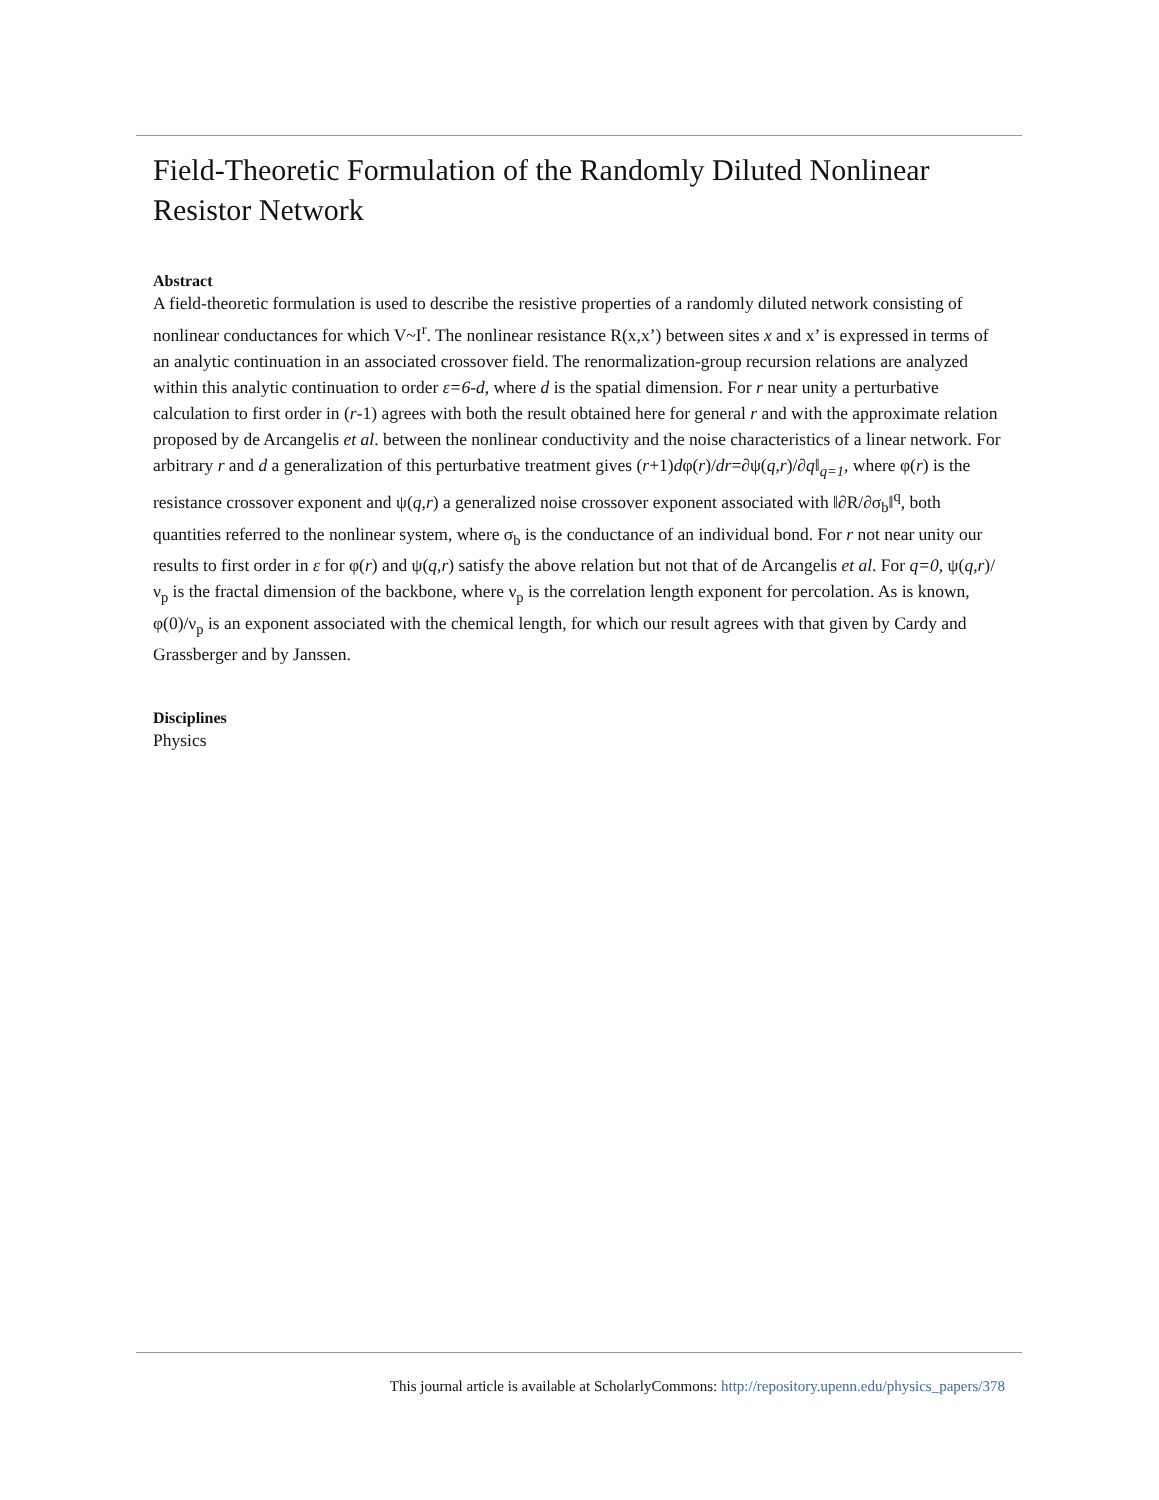Field-Theoretic Formulation of the Randomly Diluted Nonlinear Resistor Network
Abstract
A field-theoretic formulation is used to describe the resistive properties of a randomly diluted network consisting of nonlinear conductances for which V~I<sup>r</sup>. The nonlinear resistance R(x,x’) between sites x and x’ is expressed in terms of an analytic continuation in an associated crossover field. The renormalization-group recursion relations are analyzed within this analytic continuation to order ε=6-d, where d is the spatial dimension. For r near unity a perturbative calculation to first order in (r-1) agrees with both the result obtained here for general r and with the approximate relation proposed by de Arcangelis et al. between the nonlinear conductivity and the noise characteristics of a linear network. For arbitrary r and d a generalization of this perturbative treatment gives (r+1)dφ(r)/dr=∂ψ(q,r)/∂q‖<sub>q=1</sub>, where φ(r) is the resistance crossover exponent and ψ(q,r) a generalized noise crossover exponent associated with ‖∂R/∂σ<sub>b</sub>‖<sup>q</sup>, both quantities referred to the nonlinear system, where σ<sub>b</sub> is the conductance of an individual bond. For r not near unity our results to first order in ε for φ(r) and ψ(q,r) satisfy the above relation but not that of de Arcangelis et al. For q=0, ψ(q,r)/ν<sub>p</sub> is the fractal dimension of the backbone, where ν<sub>p</sub> is the correlation length exponent for percolation. As is known, φ(0)/ν<sub>p</sub> is an exponent associated with the chemical length, for which our result agrees with that given by Cardy and Grassberger and by Janssen.
Disciplines
Physics
This journal article is available at ScholarlyCommons: http://repository.upenn.edu/physics_papers/378